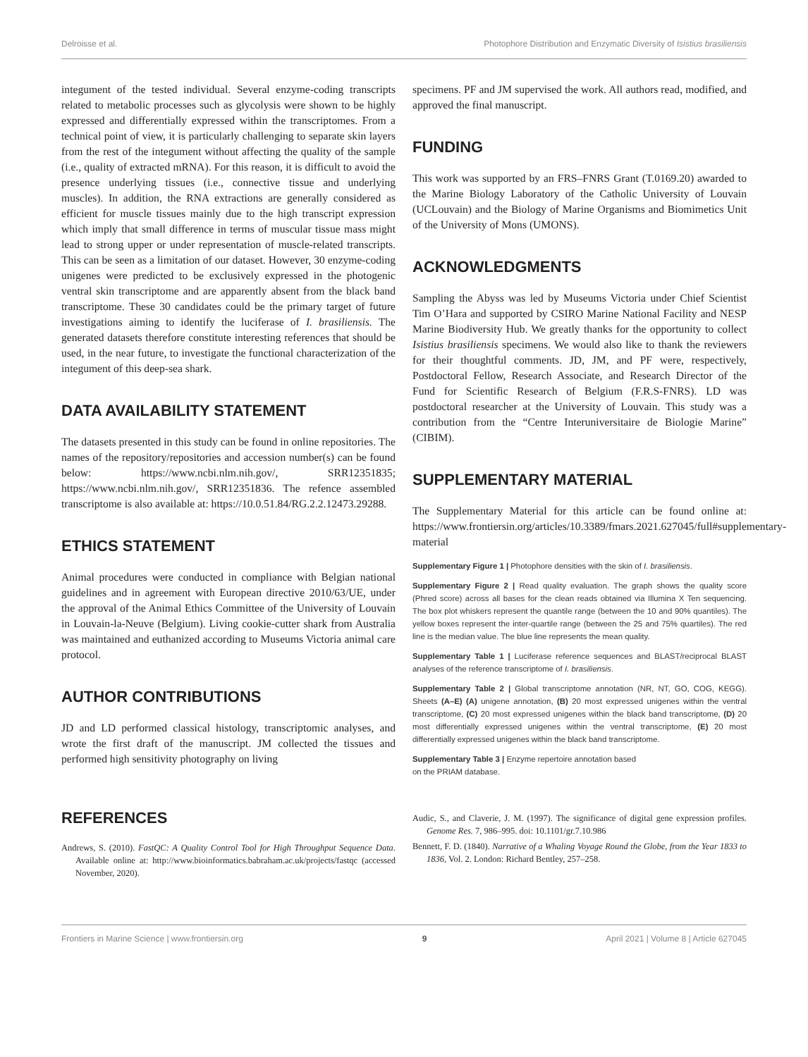Delroisse et al. Photophore Distribution and Enzymatic Diversity of Isistius brasiliensis
integument of the tested individual. Several enzyme-coding transcripts related to metabolic processes such as glycolysis were shown to be highly expressed and differentially expressed within the transcriptomes. From a technical point of view, it is particularly challenging to separate skin layers from the rest of the integument without affecting the quality of the sample (i.e., quality of extracted mRNA). For this reason, it is difficult to avoid the presence underlying tissues (i.e., connective tissue and underlying muscles). In addition, the RNA extractions are generally considered as efficient for muscle tissues mainly due to the high transcript expression which imply that small difference in terms of muscular tissue mass might lead to strong upper or under representation of muscle-related transcripts. This can be seen as a limitation of our dataset. However, 30 enzyme-coding unigenes were predicted to be exclusively expressed in the photogenic ventral skin transcriptome and are apparently absent from the black band transcriptome. These 30 candidates could be the primary target of future investigations aiming to identify the luciferase of I. brasiliensis. The generated datasets therefore constitute interesting references that should be used, in the near future, to investigate the functional characterization of the integument of this deep-sea shark.
DATA AVAILABILITY STATEMENT
The datasets presented in this study can be found in online repositories. The names of the repository/repositories and accession number(s) can be found below: https://www.ncbi.nlm.nih.gov/, SRR12351835; https://www.ncbi.nlm.nih.gov/, SRR12351836. The refence assembled transcriptome is also available at: https://10.0.51.84/RG.2.2.12473.29288.
ETHICS STATEMENT
Animal procedures were conducted in compliance with Belgian national guidelines and in agreement with European directive 2010/63/UE, under the approval of the Animal Ethics Committee of the University of Louvain in Louvain-la-Neuve (Belgium). Living cookie-cutter shark from Australia was maintained and euthanized according to Museums Victoria animal care protocol.
AUTHOR CONTRIBUTIONS
JD and LD performed classical histology, transcriptomic analyses, and wrote the first draft of the manuscript. JM collected the tissues and performed high sensitivity photography on living
specimens. PF and JM supervised the work. All authors read, modified, and approved the final manuscript.
FUNDING
This work was supported by an FRS–FNRS Grant (T.0169.20) awarded to the Marine Biology Laboratory of the Catholic University of Louvain (UCLouvain) and the Biology of Marine Organisms and Biomimetics Unit of the University of Mons (UMONS).
ACKNOWLEDGMENTS
Sampling the Abyss was led by Museums Victoria under Chief Scientist Tim O’Hara and supported by CSIRO Marine National Facility and NESP Marine Biodiversity Hub. We greatly thanks for the opportunity to collect Isistius brasiliensis specimens. We would also like to thank the reviewers for their thoughtful comments. JD, JM, and PF were, respectively, Postdoctoral Fellow, Research Associate, and Research Director of the Fund for Scientific Research of Belgium (F.R.S-FNRS). LD was postdoctoral researcher at the University of Louvain. This study was a contribution from the “Centre Interuniversitaire de Biologie Marine” (CIBIM).
SUPPLEMENTARY MATERIAL
The Supplementary Material for this article can be found online at: https://www.frontiersin.org/articles/10.3389/fmars.2021.627045/full#supplementary-material
Supplementary Figure 1 | Photophore densities with the skin of I. brasiliensis.
Supplementary Figure 2 | Read quality evaluation. The graph shows the quality score (Phred score) across all bases for the clean reads obtained via Illumina X Ten sequencing. The box plot whiskers represent the quantile range (between the 10 and 90% quantiles). The yellow boxes represent the inter-quartile range (between the 25 and 75% quartiles). The red line is the median value. The blue line represents the mean quality.
Supplementary Table 1 | Luciferase reference sequences and BLAST/reciprocal BLAST analyses of the reference transcriptome of I. brasiliensis.
Supplementary Table 2 | Global transcriptome annotation (NR, NT, GO, COG, KEGG). Sheets (A–E) (A) unigene annotation, (B) 20 most expressed unigenes within the ventral transcriptome, (C) 20 most expressed unigenes within the black band transcriptome, (D) 20 most differentially expressed unigenes within the ventral transcriptome, (E) 20 most differentially expressed unigenes within the black band transcriptome.
Supplementary Table 3 | Enzyme repertoire annotation based
on the PRIAM database.
REFERENCES
Andrews, S. (2010). FastQC: A Quality Control Tool for High Throughput Sequence Data. Available online at: http://www.bioinformatics.babraham.ac.uk/projects/fastqc (accessed November, 2020).
Audic, S., and Claverie, J. M. (1997). The significance of digital gene expression profiles. Genome Res. 7, 986–995. doi: 10.1101/gr.7.10.986
Bennett, F. D. (1840). Narrative of a Whaling Voyage Round the Globe, from the Year 1833 to 1836, Vol. 2. London: Richard Bentley, 257–258.
Frontiers in Marine Science | www.frontiersin.org 9 April 2021 | Volume 8 | Article 627045